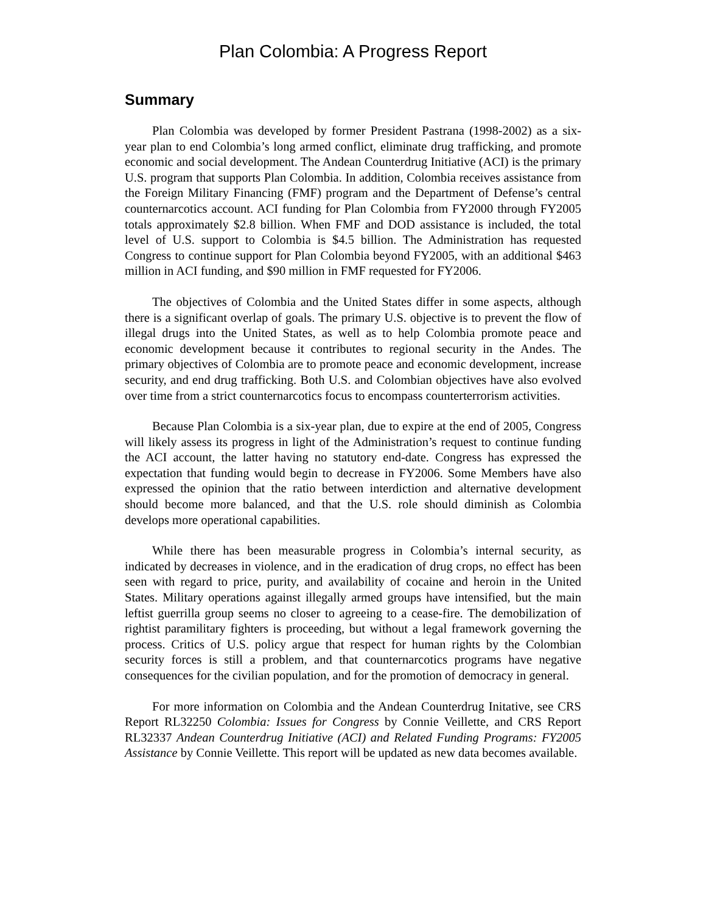Plan Colombia: A Progress Report
Summary
Plan Colombia was developed by former President Pastrana (1998-2002) as a six-year plan to end Colombia’s long armed conflict, eliminate drug trafficking, and promote economic and social development. The Andean Counterdrug Initiative (ACI) is the primary U.S. program that supports Plan Colombia. In addition, Colombia receives assistance from the Foreign Military Financing (FMF) program and the Department of Defense’s central counternarcotics account. ACI funding for Plan Colombia from FY2000 through FY2005 totals approximately $2.8 billion. When FMF and DOD assistance is included, the total level of U.S. support to Colombia is $4.5 billion. The Administration has requested Congress to continue support for Plan Colombia beyond FY2005, with an additional $463 million in ACI funding, and $90 million in FMF requested for FY2006.
The objectives of Colombia and the United States differ in some aspects, although there is a significant overlap of goals. The primary U.S. objective is to prevent the flow of illegal drugs into the United States, as well as to help Colombia promote peace and economic development because it contributes to regional security in the Andes. The primary objectives of Colombia are to promote peace and economic development, increase security, and end drug trafficking. Both U.S. and Colombian objectives have also evolved over time from a strict counternarcotics focus to encompass counterterrorism activities.
Because Plan Colombia is a six-year plan, due to expire at the end of 2005, Congress will likely assess its progress in light of the Administration’s request to continue funding the ACI account, the latter having no statutory end-date. Congress has expressed the expectation that funding would begin to decrease in FY2006. Some Members have also expressed the opinion that the ratio between interdiction and alternative development should become more balanced, and that the U.S. role should diminish as Colombia develops more operational capabilities.
While there has been measurable progress in Colombia’s internal security, as indicated by decreases in violence, and in the eradication of drug crops, no effect has been seen with regard to price, purity, and availability of cocaine and heroin in the United States. Military operations against illegally armed groups have intensified, but the main leftist guerrilla group seems no closer to agreeing to a cease-fire. The demobilization of rightist paramilitary fighters is proceeding, but without a legal framework governing the process. Critics of U.S. policy argue that respect for human rights by the Colombian security forces is still a problem, and that counternarcotics programs have negative consequences for the civilian population, and for the promotion of democracy in general.
For more information on Colombia and the Andean Counterdrug Initative, see CRS Report RL32250 Colombia: Issues for Congress by Connie Veillette, and CRS Report RL32337 Andean Counterdrug Initiative (ACI) and Related Funding Programs: FY2005 Assistance by Connie Veillette. This report will be updated as new data becomes available.